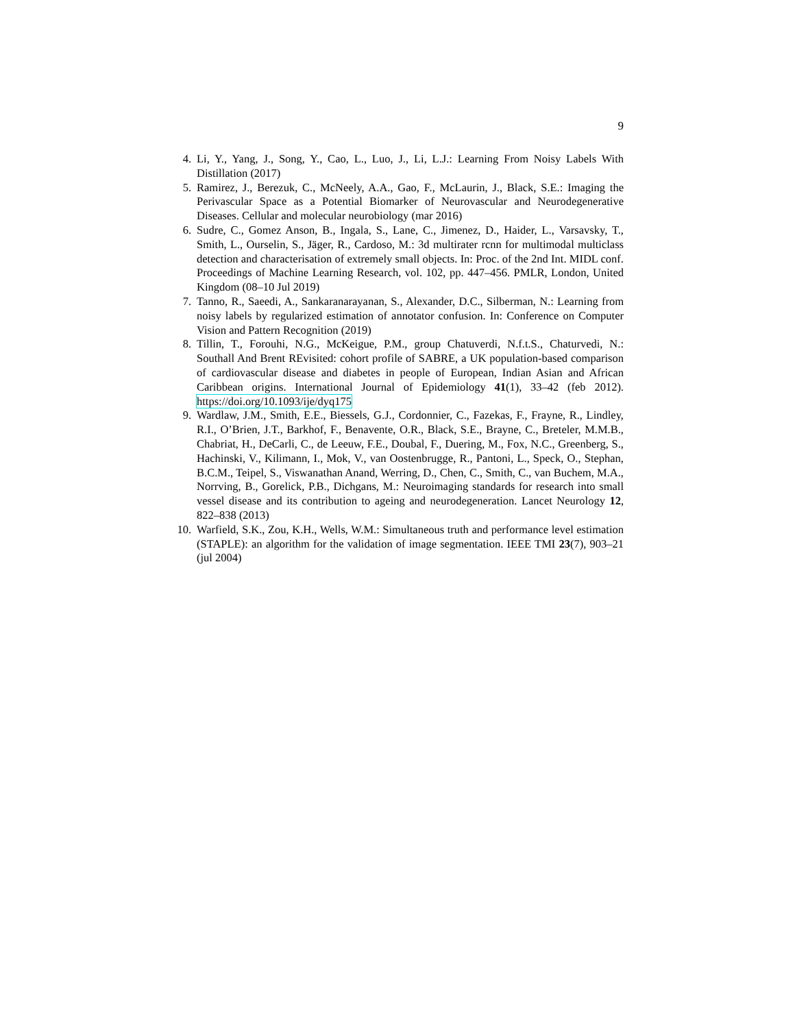9
4. Li, Y., Yang, J., Song, Y., Cao, L., Luo, J., Li, L.J.: Learning From Noisy Labels With Distillation (2017)
5. Ramirez, J., Berezuk, C., McNeely, A.A., Gao, F., McLaurin, J., Black, S.E.: Imaging the Perivascular Space as a Potential Biomarker of Neurovascular and Neurodegenerative Diseases. Cellular and molecular neurobiology (mar 2016)
6. Sudre, C., Gomez Anson, B., Ingala, S., Lane, C., Jimenez, D., Haider, L., Varsavsky, T., Smith, L., Ourselin, S., Jäger, R., Cardoso, M.: 3d multirater rcnn for multimodal multiclass detection and characterisation of extremely small objects. In: Proc. of the 2nd Int. MIDL conf. Proceedings of Machine Learning Research, vol. 102, pp. 447–456. PMLR, London, United Kingdom (08–10 Jul 2019)
7. Tanno, R., Saeedi, A., Sankaranarayanan, S., Alexander, D.C., Silberman, N.: Learning from noisy labels by regularized estimation of annotator confusion. In: Conference on Computer Vision and Pattern Recognition (2019)
8. Tillin, T., Forouhi, N.G., McKeigue, P.M., group Chatuverdi, N.f.t.S., Chaturvedi, N.: Southall And Brent REvisited: cohort profile of SABRE, a UK population-based comparison of cardiovascular disease and diabetes in people of European, Indian Asian and African Caribbean origins. International Journal of Epidemiology 41(1), 33–42 (feb 2012). https://doi.org/10.1093/ije/dyq175
9. Wardlaw, J.M., Smith, E.E., Biessels, G.J., Cordonnier, C., Fazekas, F., Frayne, R., Lindley, R.I., O’Brien, J.T., Barkhof, F., Benavente, O.R., Black, S.E., Brayne, C., Breteler, M.M.B., Chabriat, H., DeCarli, C., de Leeuw, F.E., Doubal, F., Duering, M., Fox, N.C., Greenberg, S., Hachinski, V., Kilimann, I., Mok, V., van Oostenbrugge, R., Pantoni, L., Speck, O., Stephan, B.C.M., Teipel, S., Viswanathan Anand, Werring, D., Chen, C., Smith, C., van Buchem, M.A., Norrving, B., Gorelick, P.B., Dichgans, M.: Neuroimaging standards for research into small vessel disease and its contribution to ageing and neurodegeneration. Lancet Neurology 12, 822–838 (2013)
10. Warfield, S.K., Zou, K.H., Wells, W.M.: Simultaneous truth and performance level estimation (STAPLE): an algorithm for the validation of image segmentation. IEEE TMI 23(7), 903–21 (jul 2004)